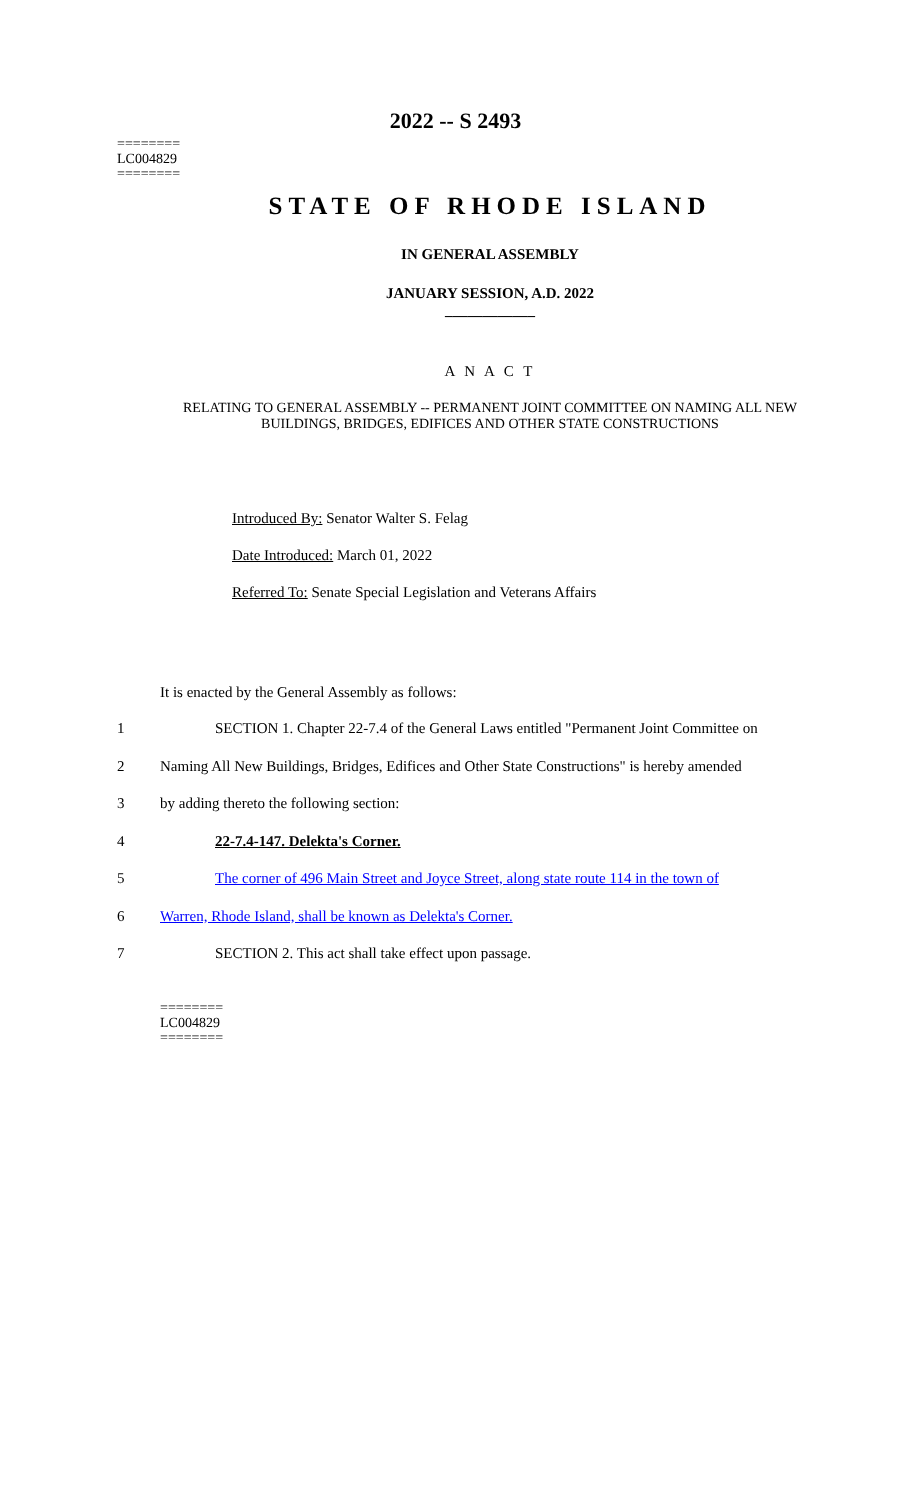========
LC004829
========
2022 -- S 2493
STATE OF RHODE ISLAND
IN GENERAL ASSEMBLY
JANUARY SESSION, A.D. 2022
____________
A N A C T
RELATING TO GENERAL ASSEMBLY -- PERMANENT JOINT COMMITTEE ON NAMING ALL NEW BUILDINGS, BRIDGES, EDIFICES AND OTHER STATE CONSTRUCTIONS
Introduced By: Senator Walter S. Felag
Date Introduced: March 01, 2022
Referred To: Senate Special Legislation and Veterans Affairs
It is enacted by the General Assembly as follows:
1 SECTION 1. Chapter 22-7.4 of the General Laws entitled "Permanent Joint Committee on
2 Naming All New Buildings, Bridges, Edifices and Other State Constructions" is hereby amended
3 by adding thereto the following section:
4 22-7.4-147. Delekta's Corner.
5 The corner of 496 Main Street and Joyce Street, along state route 114 in the town of
6 Warren, Rhode Island, shall be known as Delekta's Corner.
7 SECTION 2. This act shall take effect upon passage.
========
LC004829
========